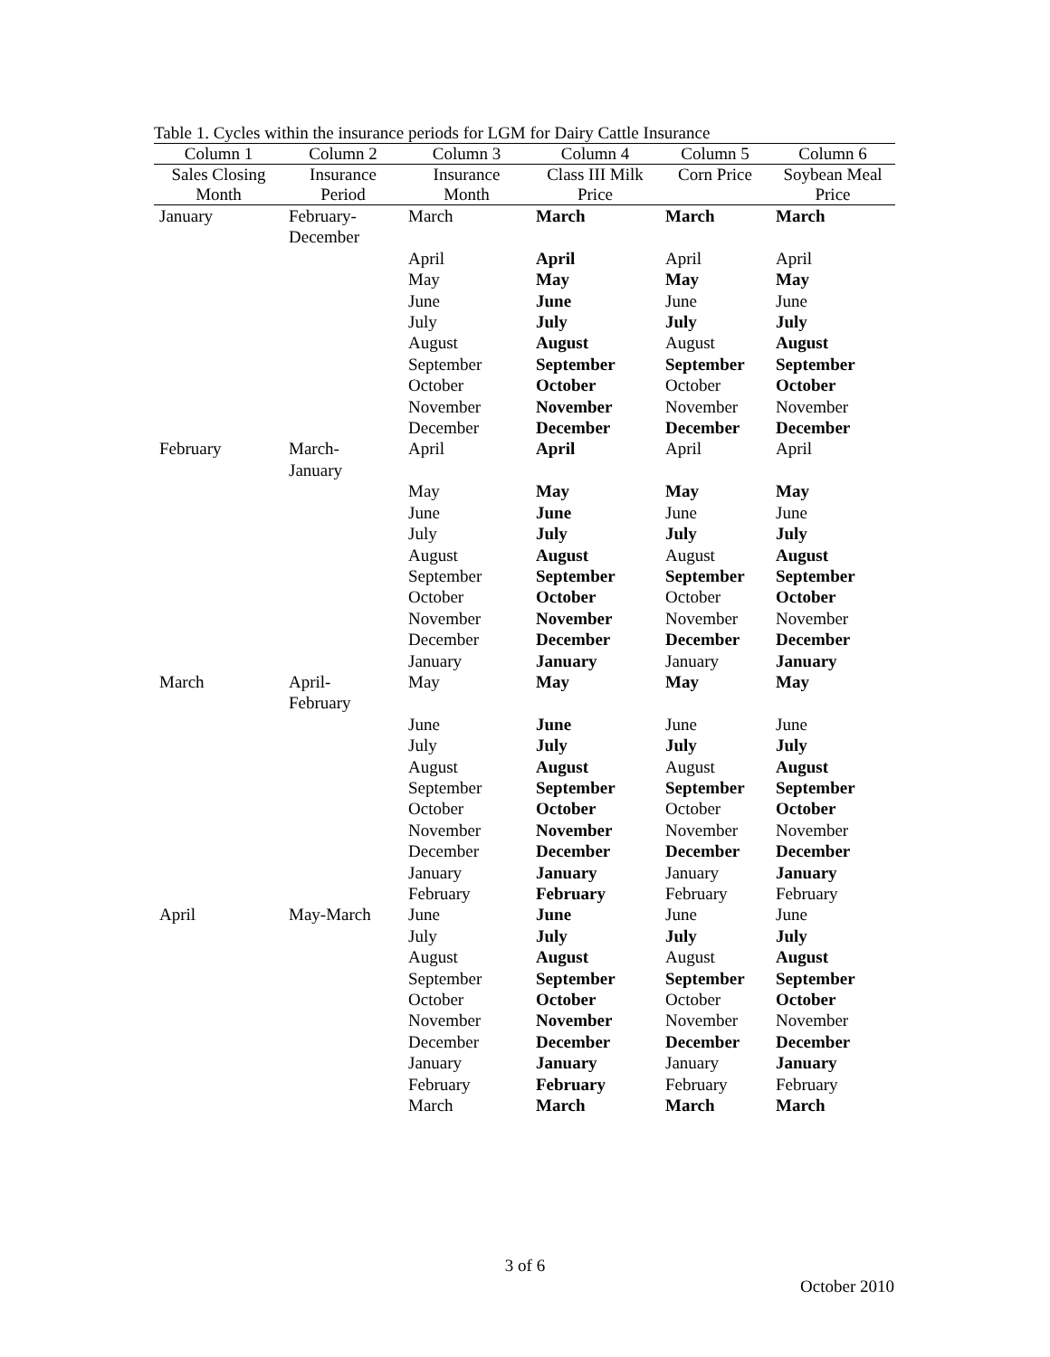Table 1. Cycles within the insurance periods for LGM for Dairy Cattle Insurance
| Column 1 | Column 2 | Column 3 | Column 4 | Column 5 | Column 6 |
| --- | --- | --- | --- | --- | --- |
| Sales Closing Month | Insurance Period | Insurance Month | Class III Milk Price | Corn Price | Soybean Meal Price |
| January | February- December | March | March | March | March |
| | | April | April | April | April |
| | | May | May | May | May |
| | | June | June | June | June |
| | | July | July | July | July |
| | | August | August | August | August |
| | | September | September | September | September |
| | | October | October | October | October |
| | | November | November | November | November |
| | | December | December | December | December |
| February | March- January | April | April | April | April |
| | | May | May | May | May |
| | | June | June | June | June |
| | | July | July | July | July |
| | | August | August | August | August |
| | | September | September | September | September |
| | | October | October | October | October |
| | | November | November | November | November |
| | | December | December | December | December |
| | | January | January | January | January |
| March | April- February | May | May | May | May |
| | | June | June | June | June |
| | | July | July | July | July |
| | | August | August | August | August |
| | | September | September | September | September |
| | | October | October | October | October |
| | | November | November | November | November |
| | | December | December | December | December |
| | | January | January | January | January |
| | | February | February | February | February |
| April | May-March | June | June | June | June |
| | | July | July | July | July |
| | | August | August | August | August |
| | | September | September | September | September |
| | | October | October | October | October |
| | | November | November | November | November |
| | | December | December | December | December |
| | | January | January | January | January |
| | | February | February | February | February |
| | | March | March | March | March |
3 of 6
October 2010